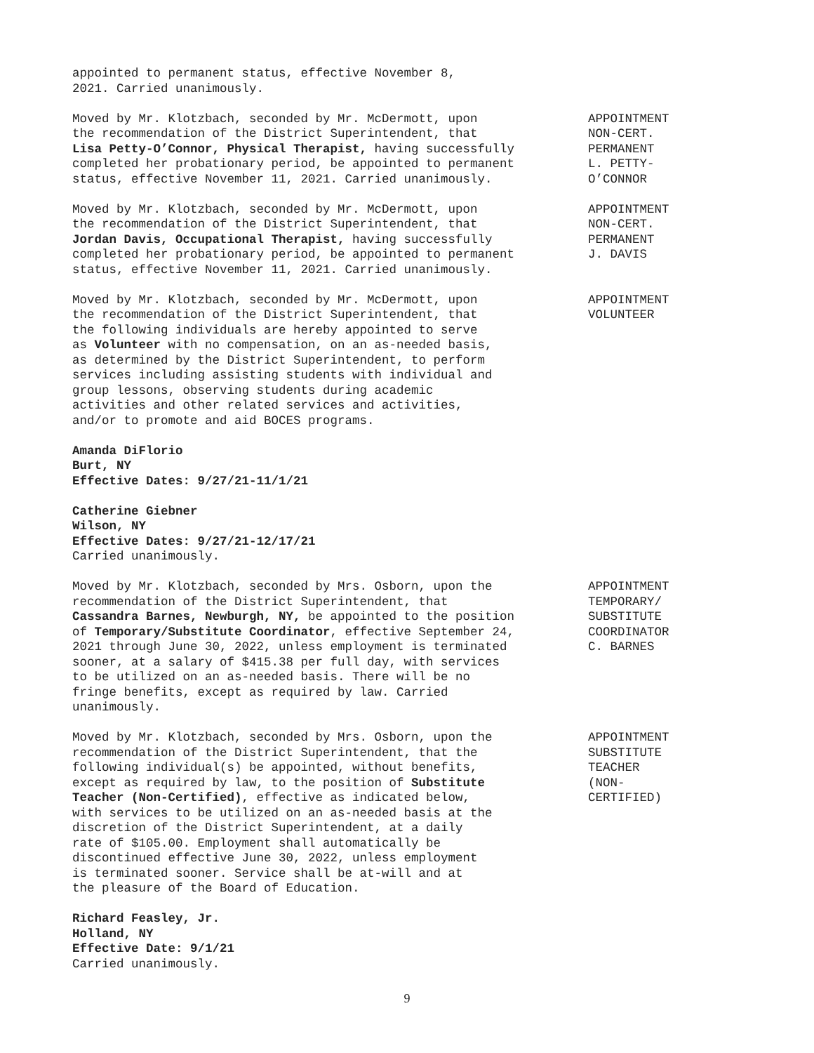appointed to permanent status, effective November 8,
2021. Carried unanimously.
Moved by Mr. Klotzbach, seconded by Mr. McDermott, upon
the recommendation of the District Superintendent, that
Lisa Petty-O’Connor, Physical Therapist, having successfully
completed her probationary period, be appointed to permanent
status, effective November 11, 2021. Carried unanimously.
APPOINTMENT
NON-CERT.
PERMANENT
L. PETTY-
O’CONNOR
Moved by Mr. Klotzbach, seconded by Mr. McDermott, upon
the recommendation of the District Superintendent, that
Jordan Davis, Occupational Therapist, having successfully
completed her probationary period, be appointed to permanent
status, effective November 11, 2021. Carried unanimously.
APPOINTMENT
NON-CERT.
PERMANENT
J. DAVIS
Moved by Mr. Klotzbach, seconded by Mr. McDermott, upon
the recommendation of the District Superintendent, that
the following individuals are hereby appointed to serve
as Volunteer with no compensation, on an as-needed basis,
as determined by the District Superintendent, to perform
services including assisting students with individual and
group lessons, observing students during academic
activities and other related services and activities,
and/or to promote and aid BOCES programs.
APPOINTMENT
VOLUNTEER
Amanda DiFlorio
Burt, NY
Effective Dates: 9/27/21-11/1/21
Catherine Giebner
Wilson, NY
Effective Dates: 9/27/21-12/17/21
Carried unanimously.
Moved by Mr. Klotzbach, seconded by Mrs. Osborn, upon the
recommendation of the District Superintendent, that
Cassandra Barnes, Newburgh, NY, be appointed to the position
of Temporary/Substitute Coordinator, effective September 24,
2021 through June 30, 2022, unless employment is terminated
sooner, at a salary of $415.38 per full day, with services
to be utilized on an as-needed basis. There will be no
fringe benefits, except as required by law. Carried
unanimously.
APPOINTMENT
TEMPORARY/
SUBSTITUTE
COORDINATOR
C. BARNES
Moved by Mr. Klotzbach, seconded by Mrs. Osborn, upon the
recommendation of the District Superintendent, that the
following individual(s) be appointed, without benefits,
except as required by law, to the position of Substitute
Teacher (Non-Certified), effective as indicated below,
with services to be utilized on an as-needed basis at the
discretion of the District Superintendent, at a daily
rate of $105.00. Employment shall automatically be
discontinued effective June 30, 2022, unless employment
is terminated sooner. Service shall be at-will and at
the pleasure of the Board of Education.
APPOINTMENT
SUBSTITUTE
TEACHER
(NON-
CERTIFIED)
Richard Feasley, Jr.
Holland, NY
Effective Date: 9/1/21
Carried unanimously.
9